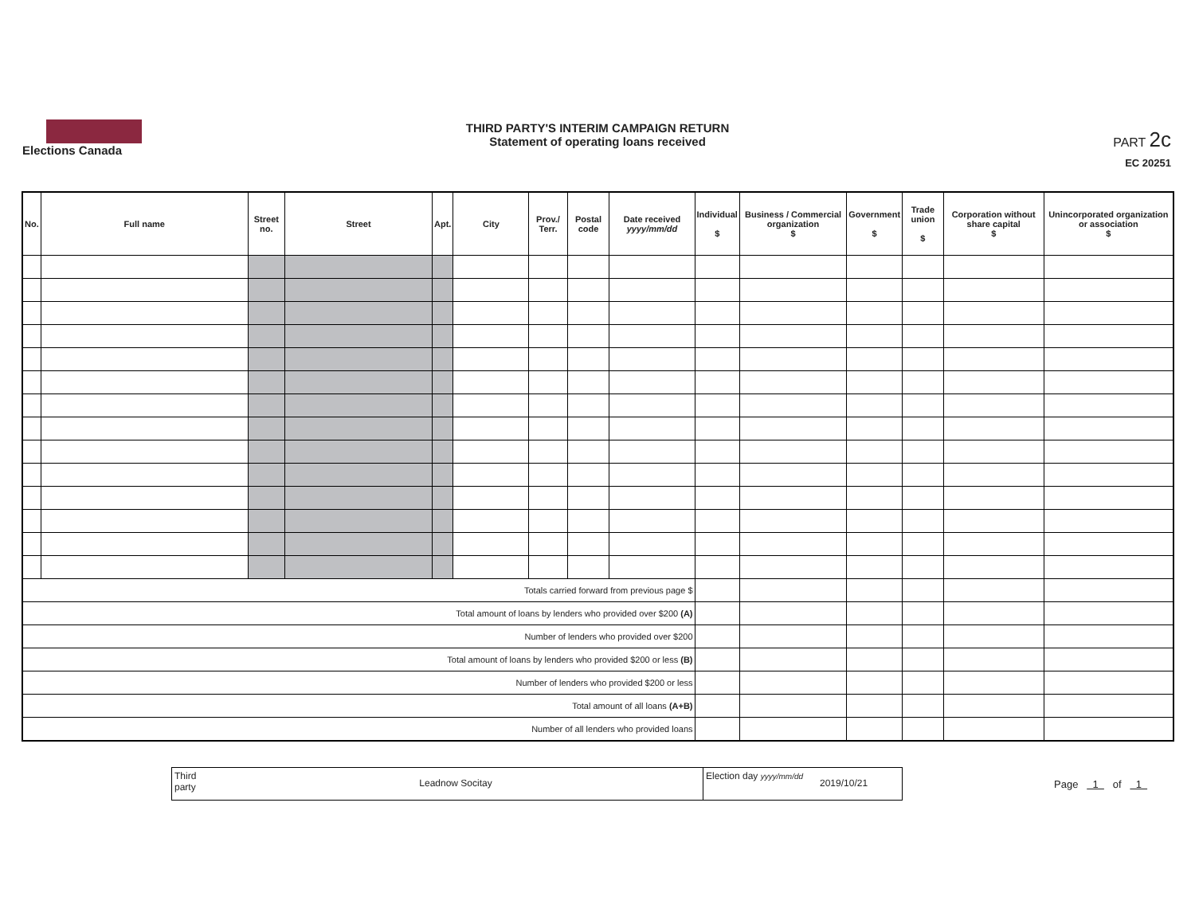Elections Canada
THIRD PARTY'S INTERIM CAMPAIGN RETURN
Statement of operating loans received
PART 2c
EC 20251
| No. | Full name | Street no. | Street | Apt. | City | Prov./ Terr. | Postal code | Date received yyyy/mm/dd | Individual $ | Business / Commercial organization $ | Government $ | Trade union $ | Corporation without share capital $ | Unincorporated organization or association $ |
| --- | --- | --- | --- | --- | --- | --- | --- | --- | --- | --- | --- | --- | --- | --- |
| Totals carried forward from previous page $ | | | | | | | | | | | | | | |
| Total amount of loans by lenders who provided over $200 (A) | | | | | | | | | | | | | | |
| Number of lenders who provided over $200 | | | | | | | | | | | | | | |
| Total amount of loans by lenders who provided $200 or less (B) | | | | | | | | | | | | | | |
| Number of lenders who provided $200 or less | | | | | | | | | | | | | | |
| Total amount of all loans (A+B) | | | | | | | | | | | | | | |
| Number of all lenders who provided loans | | | | | | | | | | | | | | |
Third party
Leadnow Socitay
Election day yyyy/mm/dd
2019/10/21
Page 1 of 1